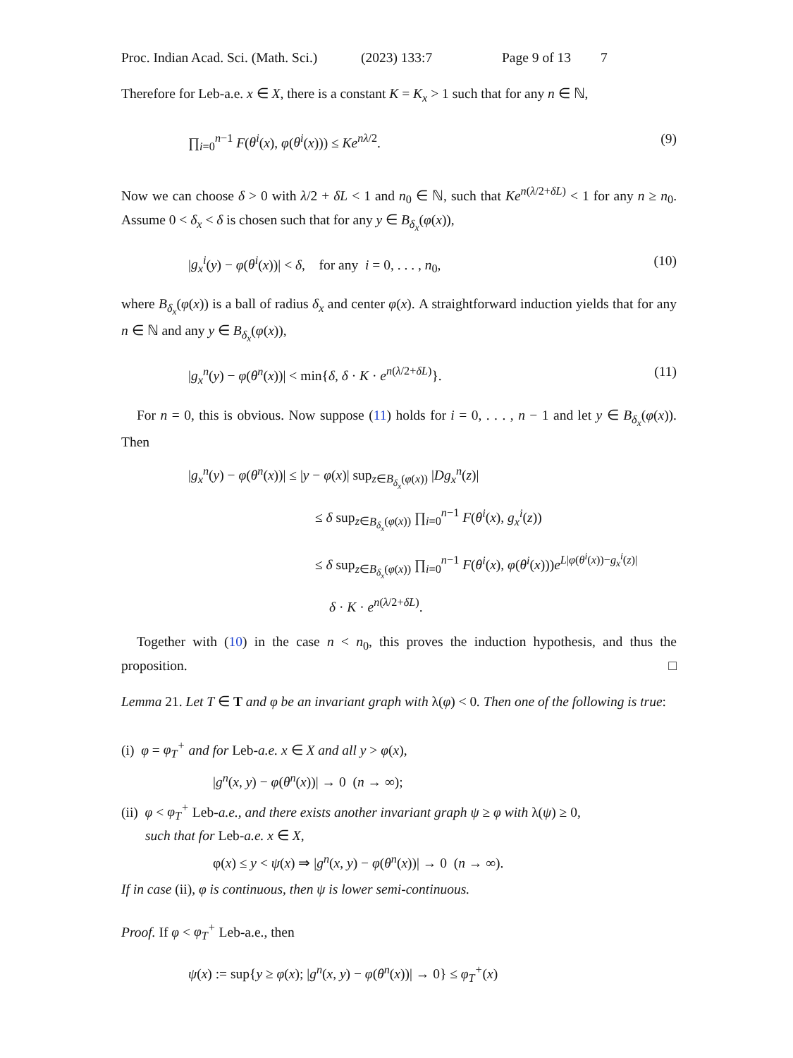Proc. Indian Acad. Sci. (Math. Sci.) (2023) 133:7 Page 9 of 13 7
Therefore for Leb-a.e. x ∈ X, there is a constant K = K<sub>x</sub> > 1 such that for any n ∈ ℕ,
∏<sub>i=0</sub><sup>n−1</sup> F(θ<sup>i</sup>(x), φ(θ<sup>i</sup>(x))) ≤ Ke<sup>nλ/2</sup>. (9)
Now we can choose δ > 0 with λ/2 + δL < 1 and n<sub>0</sub> ∈ ℕ, such that Ke<sup>n(λ/2+δL)</sup> < 1 for any n ≥ n<sub>0</sub>. Assume 0 < δ<sub>x</sub> < δ is chosen such that for any y ∈ B<sub>δ<sub>x</sub></sub>(φ(x)),
|g<sub>x</sub><sup>i</sup>(y) − φ(θ<sup>i</sup>(x))| < δ, for any i = 0, . . . , n<sub>0</sub>, (10)
where B<sub>δ<sub>x</sub></sub>(φ(x)) is a ball of radius δ<sub>x</sub> and center φ(x). A straightforward induction yields that for any n ∈ ℕ and any y ∈ B<sub>δ<sub>x</sub></sub>(φ(x)),
|g<sub>x</sub><sup>n</sup>(y) − φ(θ<sup>n</sup>(x))| < min{δ, δ · K · e<sup>n(λ/2+δL)</sup>}. (11)
For n = 0, this is obvious. Now suppose (11) holds for i = 0, . . . , n − 1 and let y ∈ B<sub>δ<sub>x</sub></sub>(φ(x)). Then
|g<sub>x</sub><sup>n</sup>(y) − φ(θ<sup>n</sup>(x))| ≤ |y − φ(x)| sup<sub>z∈B<sub>δ<sub>x</sub></sub>(φ(x))</sub> |Dg<sub>x</sub><sup>n</sup>(z)|
≤ δ sup<sub>z∈B<sub>δ<sub>x</sub></sub>(φ(x))</sub> ∏<sub>i=0</sub><sup>n−1</sup> F(θ<sup>i</sup>(x), g<sub>x</sub><sup>i</sup>(z))
≤ δ sup<sub>z∈B<sub>δ<sub>x</sub></sub>(φ(x))</sub> ∏<sub>i=0</sub><sup>n−1</sup> F(θ<sup>i</sup>(x), φ(θ<sup>i</sup>(x)))e<sup>L|φ(θ<sup>i</sup>(x))−g<sub>x</sub><sup>i</sup>(z)|</sup>
δ · K · e<sup>n(λ/2+δL)</sup>.
Together with (10) in the case n < n<sub>0</sub>, this proves the induction hypothesis, and thus the proposition. □
Lemma 21. Let T ∈ T and φ be an invariant graph with λ(φ) < 0. Then one of the following is true:
(i) φ = φ<sub>T</sub><sup>+</sup> and for Leb-a.e. x ∈ X and all y > φ(x),
|g<sup>n</sup>(x, y) − φ(θ<sup>n</sup>(x))| → 0 (n → ∞);
(ii) φ < φ<sub>T</sub><sup>+</sup> Leb-a.e., and there exists another invariant graph ψ ≥ φ with λ(ψ) ≥ 0,
such that for Leb-a.e. x ∈ X,
φ(x) ≤ y < ψ(x) ⇒ |g<sup>n</sup>(x, y) − φ(θ<sup>n</sup>(x))| → 0 (n → ∞).
If in case (ii), φ is continuous, then ψ is lower semi-continuous.
Proof. If φ < φ<sub>T</sub><sup>+</sup> Leb-a.e., then
ψ(x) := sup{y ≥ φ(x); |g<sup>n</sup>(x, y) − φ(θ<sup>n</sup>(x))| → 0} ≤ φ<sub>T</sub><sup>+</sup>(x)